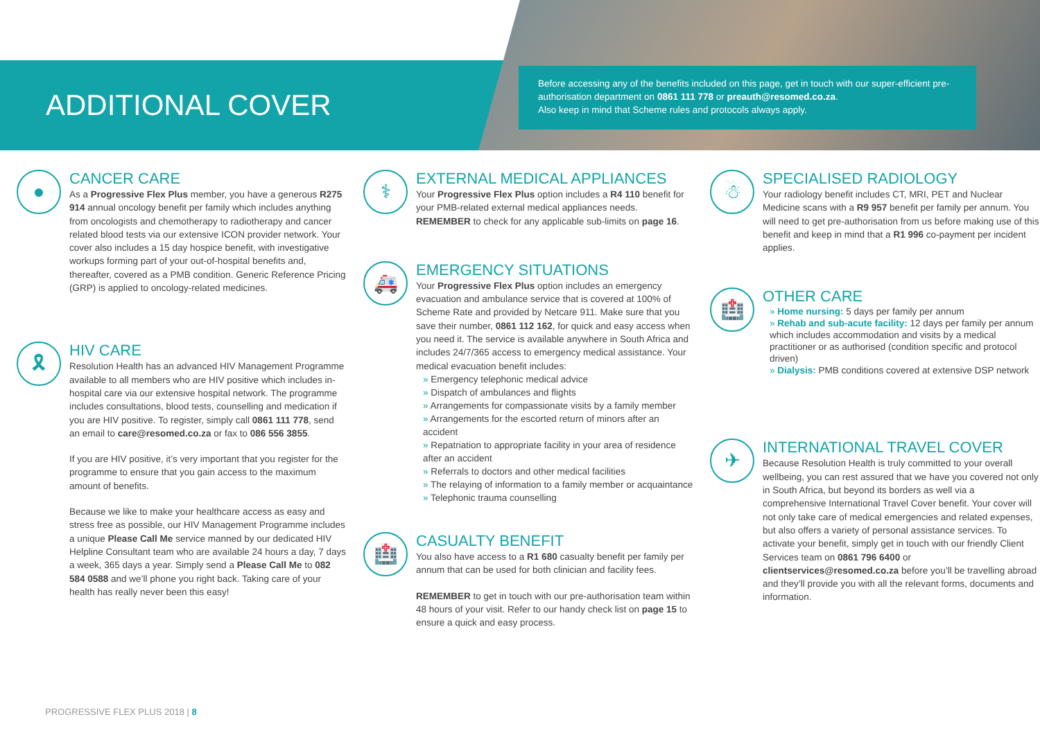ADDITIONAL COVER
Before accessing any of the benefits included on this page, get in touch with our super-efficient pre-authorisation department on 0861 111 778 or preauth@resomed.co.za.
Also keep in mind that Scheme rules and protocols always apply.
●
CANCER CARE
As a Progressive Flex Plus member, you have a generous R275 914 annual oncology benefit per family which includes anything from oncologists and chemotherapy to radiotherapy and cancer related blood tests via our extensive ICON provider network. Your cover also includes a 15 day hospice benefit, with investigative workups forming part of your out-of-hospital benefits and, thereafter, covered as a PMB condition. Generic Reference Pricing (GRP) is applied to oncology-related medicines.
🎗
HIV CARE
Resolution Health has an advanced HIV Management Programme available to all members who are HIV positive which includes in-hospital care via our extensive hospital network. The programme includes consultations, blood tests, counselling and medication if you are HIV positive. To register, simply call 0861 111 778, send an email to care@resomed.co.za or fax to 086 556 3855.
If you are HIV positive, it’s very important that you register for the programme to ensure that you gain access to the maximum amount of benefits.
Because we like to make your healthcare access as easy and stress free as possible, our HIV Management Programme includes a unique Please Call Me service manned by our dedicated HIV Helpline Consultant team who are available 24 hours a day, 7 days a week, 365 days a year. Simply send a Please Call Me to 082 584 0588 and we’ll phone you right back. Taking care of your health has really never been this easy!
⚕
EXTERNAL MEDICAL APPLIANCES
Your Progressive Flex Plus option includes a R4 110 benefit for your PMB-related external medical appliances needs. REMEMBER to check for any applicable sub-limits on page 16.
🚑
EMERGENCY SITUATIONS
Your Progressive Flex Plus option includes an emergency evacuation and ambulance service that is covered at 100% of Scheme Rate and provided by Netcare 911. Make sure that you save their number, 0861 112 162, for quick and easy access when you need it. The service is available anywhere in South Africa and includes 24/7/365 access to emergency medical assistance. Your medical evacuation benefit includes:
» Emergency telephonic medical advice
» Dispatch of ambulances and flights
» Arrangements for compassionate visits by a family member
» Arrangements for the escorted return of minors after an accident
» Repatriation to appropriate facility in your area of residence after an accident
» Referrals to doctors and other medical facilities
» The relaying of information to a family member or acquaintance
» Telephonic trauma counselling
🏥
CASUALTY BENEFIT
You also have access to a R1 680 casualty benefit per family per annum that can be used for both clinician and facility fees.
REMEMBER to get in touch with our pre-authorisation team within 48 hours of your visit. Refer to our handy check list on page 15 to ensure a quick and easy process.
☃
SPECIALISED RADIOLOGY
Your radiology benefit includes CT, MRI, PET and Nuclear Medicine scans with a R9 957 benefit per family per annum. You will need to get pre-authorisation from us before making use of this benefit and keep in mind that a R1 996 co-payment per incident applies.
🏥
OTHER CARE
» Home nursing: 5 days per family per annum
» Rehab and sub-acute facility: 12 days per family per annum which includes accommodation and visits by a medical practitioner or as authorised (condition specific and protocol driven)
» Dialysis: PMB conditions covered at extensive DSP network
✈
INTERNATIONAL TRAVEL COVER
Because Resolution Health is truly committed to your overall wellbeing, you can rest assured that we have you covered not only in South Africa, but beyond its borders as well via a comprehensive International Travel Cover benefit. Your cover will not only take care of medical emergencies and related expenses, but also offers a variety of personal assistance services. To activate your benefit, simply get in touch with our friendly Client Services team on 0861 796 6400 or clientservices@resomed.co.za before you’ll be travelling abroad and they’ll provide you with all the relevant forms, documents and information.
PROGRESSIVE FLEX PLUS 2018 | 8